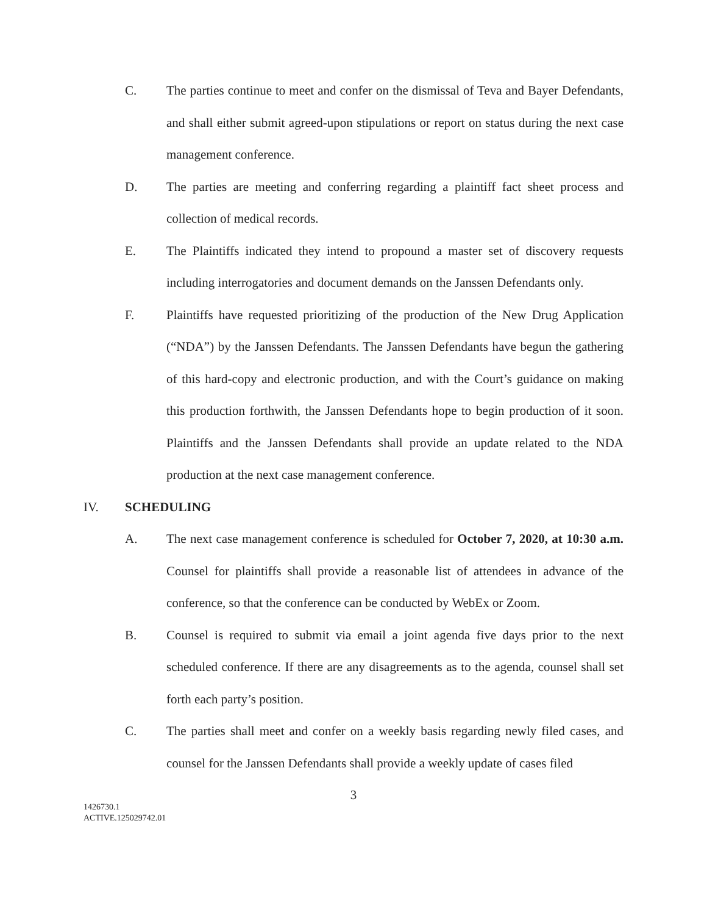C. The parties continue to meet and confer on the dismissal of Teva and Bayer Defendants, and shall either submit agreed-upon stipulations or report on status during the next case management conference.
D. The parties are meeting and conferring regarding a plaintiff fact sheet process and collection of medical records.
E. The Plaintiffs indicated they intend to propound a master set of discovery requests including interrogatories and document demands on the Janssen Defendants only.
F. Plaintiffs have requested prioritizing of the production of the New Drug Application (“NDA”) by the Janssen Defendants. The Janssen Defendants have begun the gathering of this hard-copy and electronic production, and with the Court’s guidance on making this production forthwith, the Janssen Defendants hope to begin production of it soon. Plaintiffs and the Janssen Defendants shall provide an update related to the NDA production at the next case management conference.
IV. SCHEDULING
A. The next case management conference is scheduled for October 7, 2020, at 10:30 a.m. Counsel for plaintiffs shall provide a reasonable list of attendees in advance of the conference, so that the conference can be conducted by WebEx or Zoom.
B. Counsel is required to submit via email a joint agenda five days prior to the next scheduled conference. If there are any disagreements as to the agenda, counsel shall set forth each party’s position.
C. The parties shall meet and confer on a weekly basis regarding newly filed cases, and counsel for the Janssen Defendants shall provide a weekly update of cases filed
3
1426730.1
ACTIVE.125029742.01